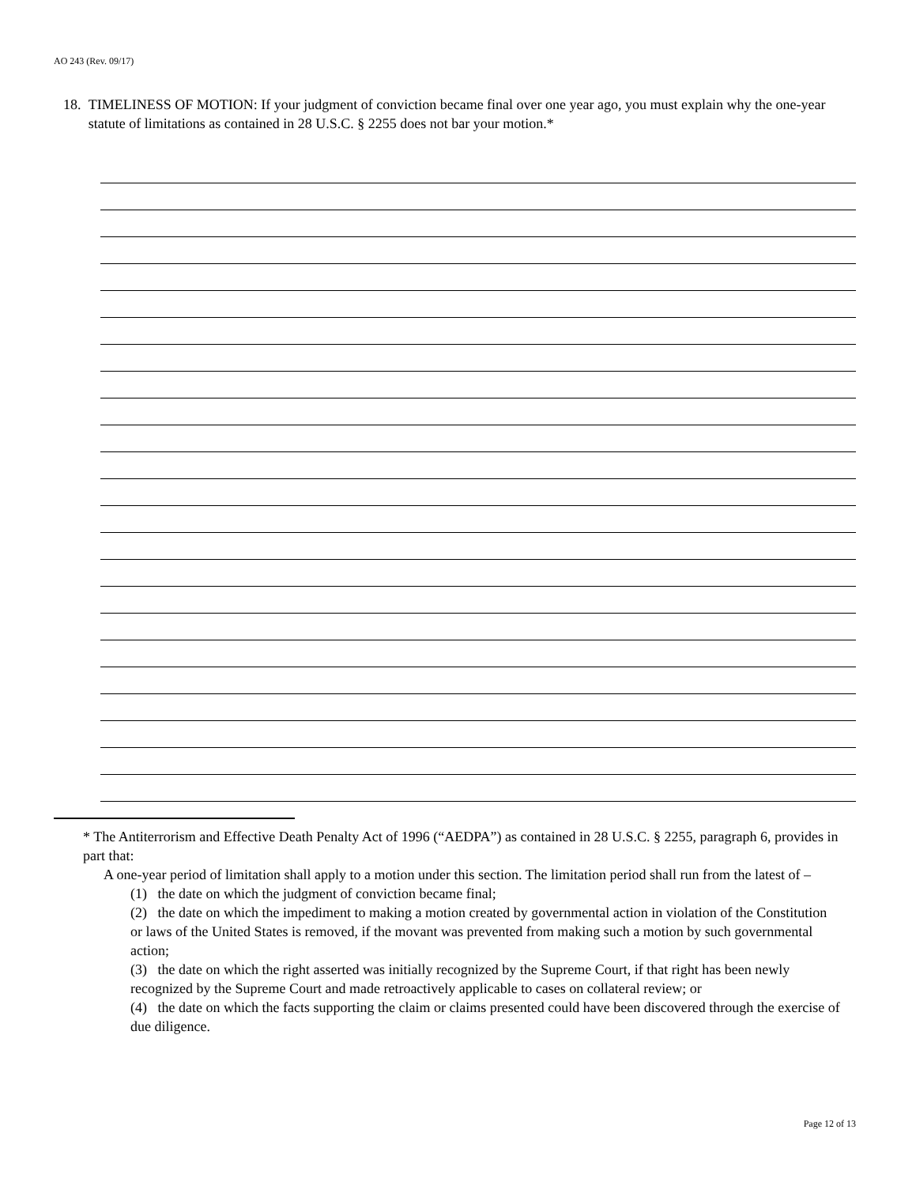AO 243 (Rev. 09/17)
18. TIMELINESS OF MOTION: If your judgment of conviction became final over one year ago, you must explain why the one-year statute of limitations as contained in 28 U.S.C. § 2255 does not bar your motion.*
* The Antiterrorism and Effective Death Penalty Act of 1996 (“AEDPA”) as contained in 28 U.S.C. § 2255, paragraph 6, provides in part that:
A one-year period of limitation shall apply to a motion under this section. The limitation period shall run from the latest of –
(1) the date on which the judgment of conviction became final;
(2) the date on which the impediment to making a motion created by governmental action in violation of the Constitution or laws of the United States is removed, if the movant was prevented from making such a motion by such governmental action;
(3) the date on which the right asserted was initially recognized by the Supreme Court, if that right has been newly recognized by the Supreme Court and made retroactively applicable to cases on collateral review; or
(4) the date on which the facts supporting the claim or claims presented could have been discovered through the exercise of due diligence.
Page 12 of 13